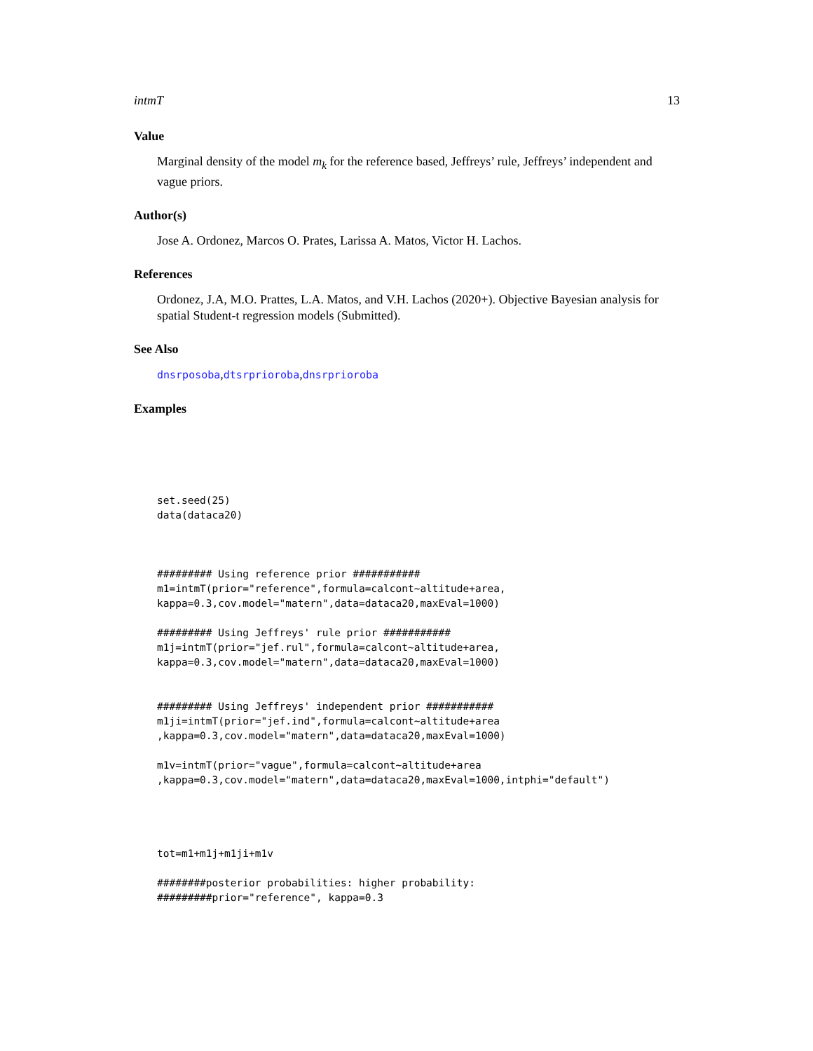intmT 13
Value
Marginal density of the model m<sub>k</sub> for the reference based, Jeffreys’ rule, Jeffreys’ independent and vague priors.
Author(s)
Jose A. Ordonez, Marcos O. Prates, Larissa A. Matos, Victor H. Lachos.
References
Ordonez, J.A, M.O. Prattes, L.A. Matos, and V.H. Lachos (2020+). Objective Bayesian analysis for spatial Student-t regression models (Submitted).
See Also
dnsrposoba,dtsrprioroba,dnsrprioroba
Examples
set.seed(25) data(dataca20) ######### Using reference prior ########### m1=intmT(prior="reference",formula=calcont~altitude+area, kappa=0.3,cov.model="matern",data=dataca20,maxEval=1000) ######### Using Jeffreys' rule prior ########### m1j=intmT(prior="jef.rul",formula=calcont~altitude+area, kappa=0.3,cov.model="matern",data=dataca20,maxEval=1000) ######### Using Jeffreys' independent prior ########### m1ji=intmT(prior="jef.ind",formula=calcont~altitude+area ,kappa=0.3,cov.model="matern",data=dataca20,maxEval=1000) m1v=intmT(prior="vague",formula=calcont~altitude+area ,kappa=0.3,cov.model="matern",data=dataca20,maxEval=1000,intphi="default") tot=m1+m1j+m1ji+m1v ########posterior probabilities: higher probability: #########prior="reference", kappa=0.3